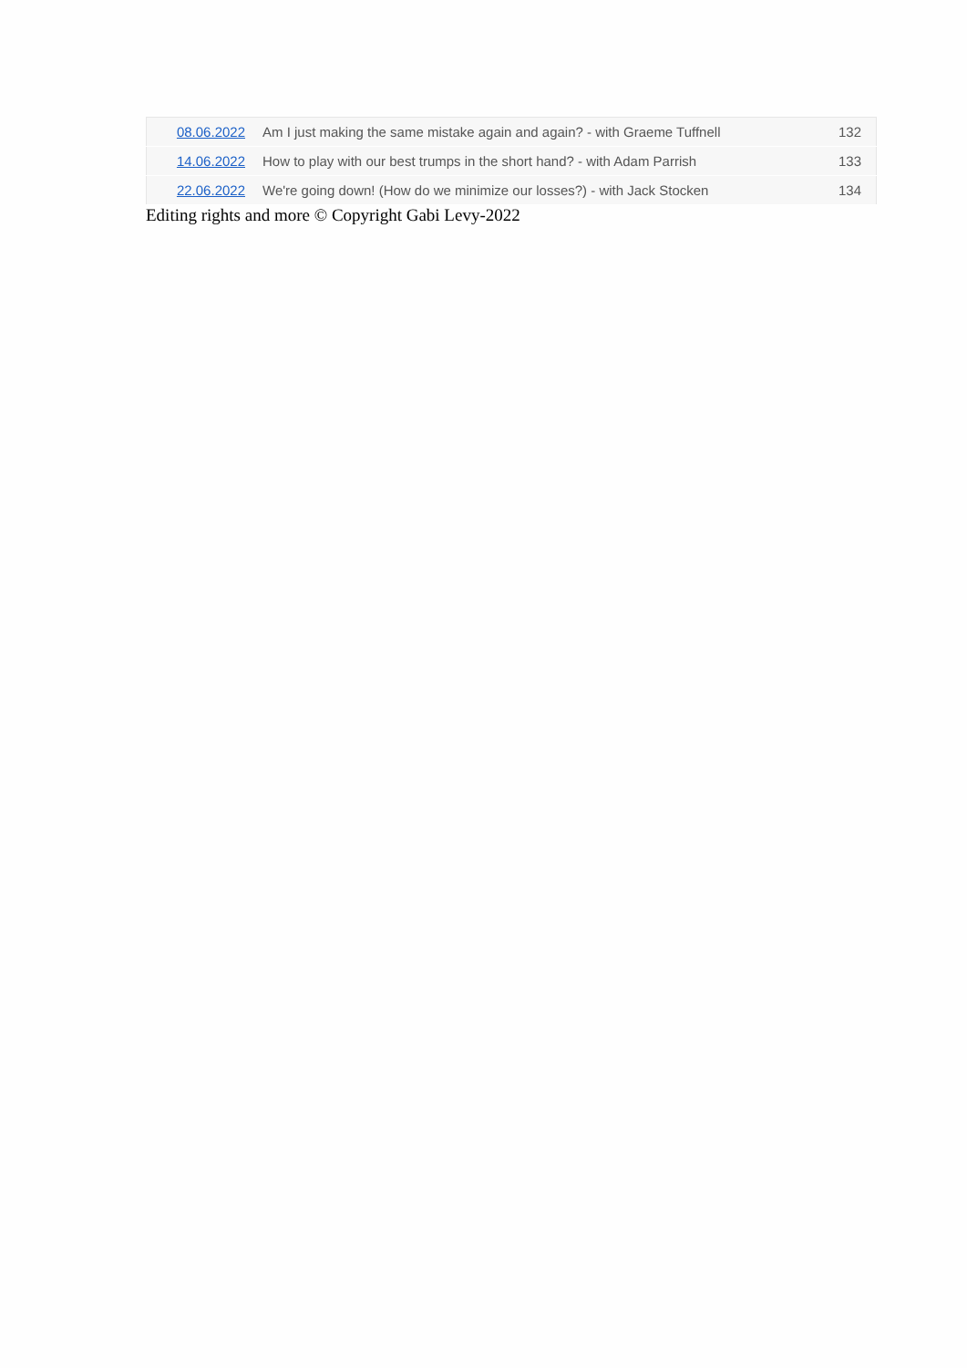| 08.06.2022 | Am I just making the same mistake again and again? - with Graeme Tuffnell | 132 |
| 14.06.2022 | How to play with our best trumps in the short hand? - with Adam Parrish | 133 |
| 22.06.2022 | We're going down! (How do we minimize our losses?) - with Jack Stocken | 134 |
Editing rights and more © Copyright Gabi Levy-2022